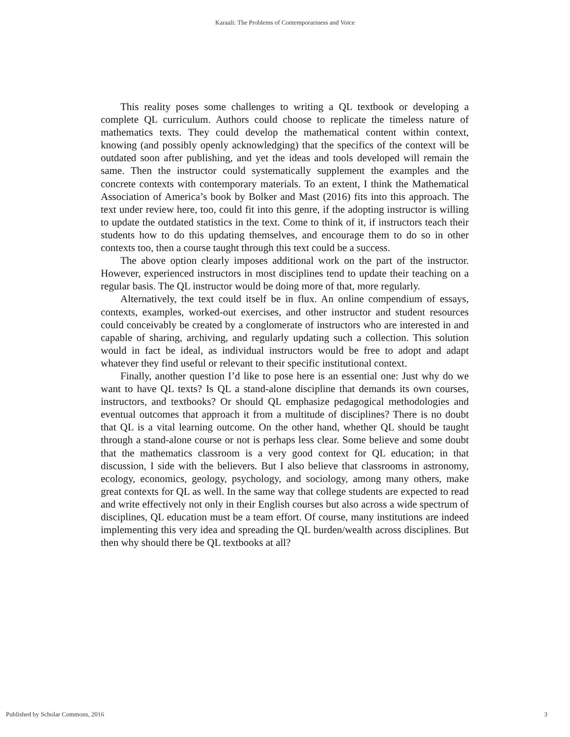Karaali: The Problems of Contemporariness and Voice
This reality poses some challenges to writing a QL textbook or developing a complete QL curriculum. Authors could choose to replicate the timeless nature of mathematics texts. They could develop the mathematical content within context, knowing (and possibly openly acknowledging) that the specifics of the context will be outdated soon after publishing, and yet the ideas and tools developed will remain the same. Then the instructor could systematically supplement the examples and the concrete contexts with contemporary materials. To an extent, I think the Mathematical Association of America’s book by Bolker and Mast (2016) fits into this approach. The text under review here, too, could fit into this genre, if the adopting instructor is willing to update the outdated statistics in the text. Come to think of it, if instructors teach their students how to do this updating themselves, and encourage them to do so in other contexts too, then a course taught through this text could be a success.
The above option clearly imposes additional work on the part of the instructor. However, experienced instructors in most disciplines tend to update their teaching on a regular basis. The QL instructor would be doing more of that, more regularly.
Alternatively, the text could itself be in flux. An online compendium of essays, contexts, examples, worked-out exercises, and other instructor and student resources could conceivably be created by a conglomerate of instructors who are interested in and capable of sharing, archiving, and regularly updating such a collection. This solution would in fact be ideal, as individual instructors would be free to adopt and adapt whatever they find useful or relevant to their specific institutional context.
Finally, another question I’d like to pose here is an essential one: Just why do we want to have QL texts? Is QL a stand-alone discipline that demands its own courses, instructors, and textbooks? Or should QL emphasize pedagogical methodologies and eventual outcomes that approach it from a multitude of disciplines? There is no doubt that QL is a vital learning outcome. On the other hand, whether QL should be taught through a stand-alone course or not is perhaps less clear. Some believe and some doubt that the mathematics classroom is a very good context for QL education; in that discussion, I side with the believers. But I also believe that classrooms in astronomy, ecology, economics, geology, psychology, and sociology, among many others, make great contexts for QL as well. In the same way that college students are expected to read and write effectively not only in their English courses but also across a wide spectrum of disciplines, QL education must be a team effort. Of course, many institutions are indeed implementing this very idea and spreading the QL burden/wealth across disciplines. But then why should there be QL textbooks at all?
Published by Scholar Commons, 2016 3